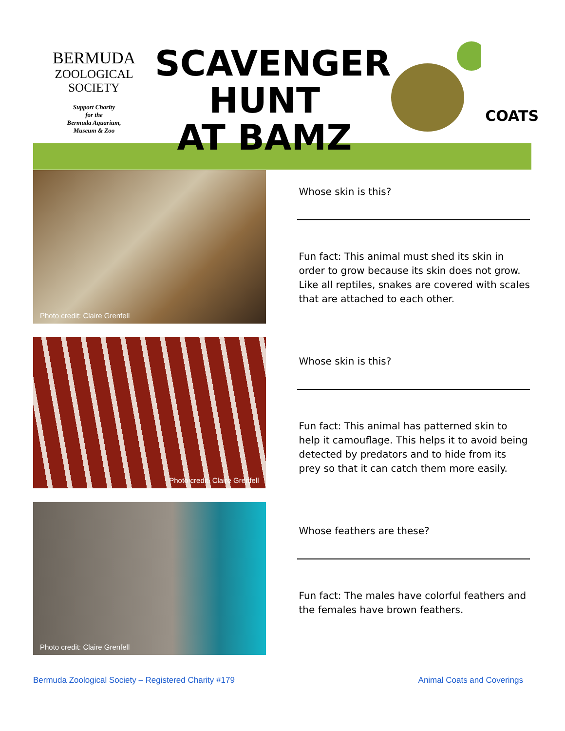BERMUDA
ZOOLOGICAL
SOCIETY
Support Charity
for the
Bermuda Aquarium,
Museum & Zoo
SCAVENGER
HUNT
AT BAMZ
COATS
Photo credit: Claire Grenfell
Whose skin is this?
Fun fact: This animal must shed its skin in order to grow because its skin does not grow. Like all reptiles, snakes are covered with scales that are attached to each other.
Photo credit: Claire Grenfell
Whose skin is this?
Fun fact: This animal has patterned skin to help it camouflage. This helps it to avoid being detected by predators and to hide from its prey so that it can catch them more easily.
Photo credit: Claire Grenfell
Whose feathers are these?
Fun fact: The males have colorful feathers and the females have brown feathers.
Bermuda Zoological Society – Registered Charity #179 Animal Coats and Coverings